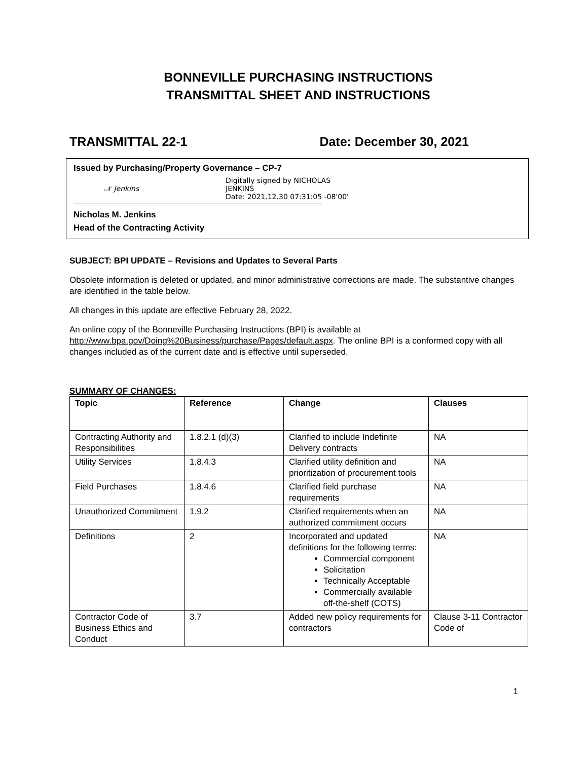BONNEVILLE PURCHASING INSTRUCTIONS
TRANSMITTAL SHEET AND INSTRUCTIONS
TRANSMITTAL 22-1 Date: December 30, 2021
Issued by Purchasing/Property Governance – CP-7
𝒩 Jenkins Digitally signed by NICHOLAS
JENKINS
Date: 2021.12.30 07:31:05 -08'00'
Nicholas M. Jenkins
Head of the Contracting Activity
SUBJECT: BPI UPDATE – Revisions and Updates to Several Parts
Obsolete information is deleted or updated, and minor administrative corrections are made. The substantive changes are identified in the table below.
All changes in this update are effective February 28, 2022.
An online copy of the Bonneville Purchasing Instructions (BPI) is available at http://www.bpa.gov/Doing%20Business/purchase/Pages/default.aspx. The online BPI is a conformed copy with all changes included as of the current date and is effective until superseded.
SUMMARY OF CHANGES:
| Topic | Reference | Change | Clauses |
| --- | --- | --- | --- |
| Contracting Authority and Responsibilities | 1.8.2.1 (d)(3) | Clarified to include Indefinite Delivery contracts | NA |
| Utility Services | 1.8.4.3 | Clarified utility definition and prioritization of procurement tools | NA |
| Field Purchases | 1.8.4.6 | Clarified field purchase requirements | NA |
| Unauthorized Commitment | 1.9.2 | Clarified requirements when an authorized commitment occurs | NA |
| Definitions | 2 | Incorporated and updated definitions for the following terms: Commercial component Solicitation Technically Acceptable Commercially available off-the-shelf (COTS) | NA |
| Contractor Code of Business Ethics and Conduct | 3.7 | Added new policy requirements for contractors | Clause 3-11 Contractor Code of |
1